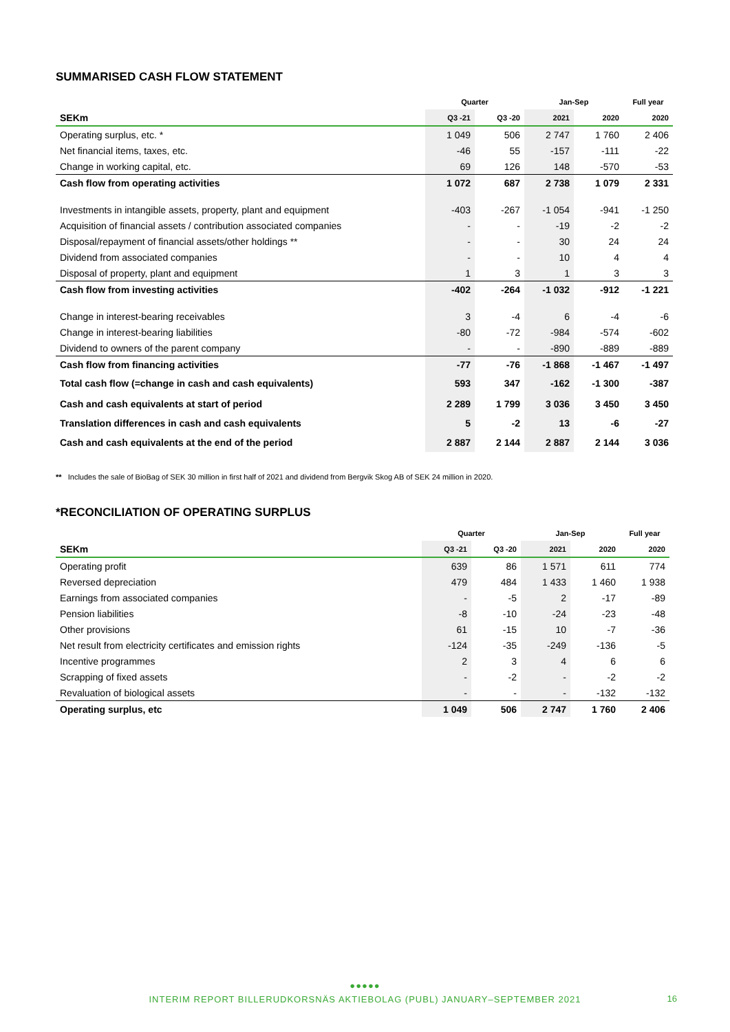SUMMARISED CASH FLOW STATEMENT
| | Quarter | | Jan-Sep | | Full year |
| --- | --- | --- | --- | --- | --- |
| SEKm | Q3 -21 | Q3 -20 | 2021 | 2020 | 2020 |
| Operating surplus, etc. * | 1 049 | 506 | 2 747 | 1 760 | 2 406 |
| Net financial items, taxes, etc. | -46 | 55 | -157 | -111 | -22 |
| Change in working capital, etc. | 69 | 126 | 148 | -570 | -53 |
| Cash flow from operating activities | 1 072 | 687 | 2 738 | 1 079 | 2 331 |
| Investments in intangible assets, property, plant and equipment | -403 | -267 | -1 054 | -941 | -1 250 |
| Acquisition of financial assets / contribution associated companies | - | - | -19 | -2 | -2 |
| Disposal/repayment of financial assets/other holdings ** | - | - | 30 | 24 | 24 |
| Dividend from associated companies | - | - | 10 | 4 | 4 |
| Disposal of property, plant and equipment | 1 | 3 | 1 | 3 | 3 |
| Cash flow from investing activities | -402 | -264 | -1 032 | -912 | -1 221 |
| Change in interest-bearing receivables | 3 | -4 | 6 | -4 | -6 |
| Change in interest-bearing liabilities | -80 | -72 | -984 | -574 | -602 |
| Dividend to owners of the parent company | - | - | -890 | -889 | -889 |
| Cash flow from financing activities | -77 | -76 | -1 868 | -1 467 | -1 497 |
| Total cash flow (=change in cash and cash equivalents) | 593 | 347 | -162 | -1 300 | -387 |
| Cash and cash equivalents at start of period | 2 289 | 1 799 | 3 036 | 3 450 | 3 450 |
| Translation differences in cash and cash equivalents | 5 | -2 | 13 | -6 | -27 |
| Cash and cash equivalents at the end of the period | 2 887 | 2 144 | 2 887 | 2 144 | 3 036 |
** Includes the sale of BioBag of SEK 30 million in first half of 2021 and dividend from Bergvik Skog AB of SEK 24 million in 2020.
*RECONCILIATION OF OPERATING SURPLUS
| | Quarter | | Jan-Sep | | Full year |
| --- | --- | --- | --- | --- | --- |
| SEKm | Q3 -21 | Q3 -20 | 2021 | 2020 | 2020 |
| Operating profit | 639 | 86 | 1 571 | 611 | 774 |
| Reversed depreciation | 479 | 484 | 1 433 | 1 460 | 1 938 |
| Earnings from associated companies | - | -5 | 2 | -17 | -89 |
| Pension liabilities | -8 | -10 | -24 | -23 | -48 |
| Other provisions | 61 | -15 | 10 | -7 | -36 |
| Net result from electricity certificates and emission rights | -124 | -35 | -249 | -136 | -5 |
| Incentive programmes | 2 | 3 | 4 | 6 | 6 |
| Scrapping of fixed assets | - | -2 | - | -2 | -2 |
| Revaluation of biological assets | - | - | - | -132 | -132 |
| Operating surplus, etc | 1 049 | 506 | 2 747 | 1 760 | 2 406 |
●●●●●
INTERIM REPORT BILLERUDKORSNÄS AKTIEBOLAG (PUBL) JANUARY–SEPTEMBER 2021
16